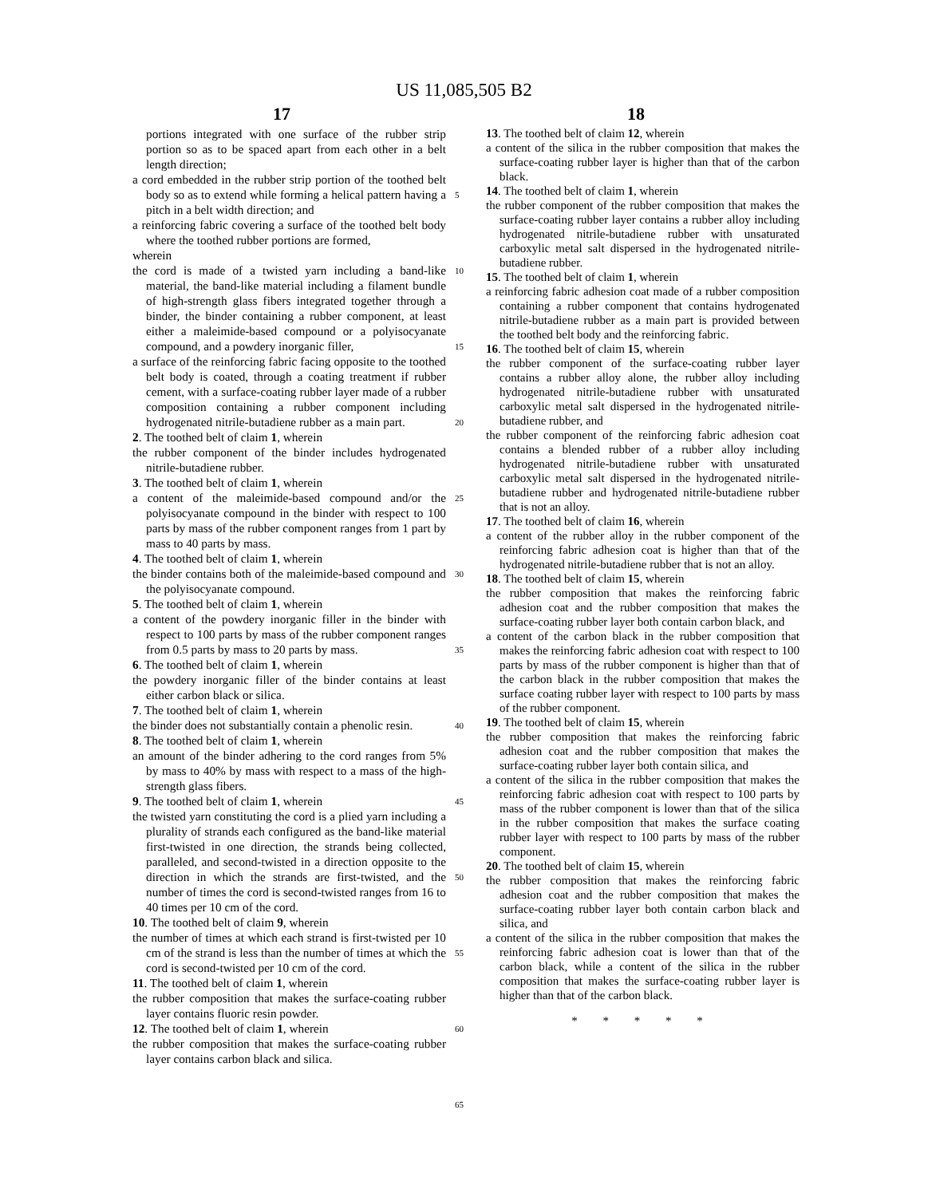US 11,085,505 B2
17 18
portions integrated with one surface of the rubber strip portion so as to be spaced apart from each other in a belt length direction;
a cord embedded in the rubber strip portion of the toothed belt body so as to extend while forming a helical pattern having a pitch in a belt width direction; and
a reinforcing fabric covering a surface of the toothed belt body where the toothed rubber portions are formed,
wherein
the cord is made of a twisted yarn including a band-like material, the band-like material including a filament bundle of high-strength glass fibers integrated together through a binder, the binder containing a rubber component, at least either a maleimide-based compound or a polyisocyanate compound, and a powdery inorganic filler,
a surface of the reinforcing fabric facing opposite to the toothed belt body is coated, through a coating treatment if rubber cement, with a surface-coating rubber layer made of a rubber composition containing a rubber component including hydrogenated nitrile-butadiene rubber as a main part.
2. The toothed belt of claim 1, wherein
the rubber component of the binder includes hydrogenated nitrile-butadiene rubber.
3. The toothed belt of claim 1, wherein
a content of the maleimide-based compound and/or the polyisocyanate compound in the binder with respect to 100 parts by mass of the rubber component ranges from 1 part by mass to 40 parts by mass.
4. The toothed belt of claim 1, wherein
the binder contains both of the maleimide-based compound and the polyisocyanate compound.
5. The toothed belt of claim 1, wherein
a content of the powdery inorganic filler in the binder with respect to 100 parts by mass of the rubber component ranges from 0.5 parts by mass to 20 parts by mass.
6. The toothed belt of claim 1, wherein
the powdery inorganic filler of the binder contains at least either carbon black or silica.
7. The toothed belt of claim 1, wherein
the binder does not substantially contain a phenolic resin.
8. The toothed belt of claim 1, wherein
an amount of the binder adhering to the cord ranges from 5% by mass to 40% by mass with respect to a mass of the high-strength glass fibers.
9. The toothed belt of claim 1, wherein
the twisted yarn constituting the cord is a plied yarn including a plurality of strands each configured as the band-like material first-twisted in one direction, the strands being collected, paralleled, and second-twisted in a direction opposite to the direction in which the strands are first-twisted, and the number of times the cord is second-twisted ranges from 16 to 40 times per 10 cm of the cord.
10. The toothed belt of claim 9, wherein
the number of times at which each strand is first-twisted per 10 cm of the strand is less than the number of times at which the cord is second-twisted per 10 cm of the cord.
11. The toothed belt of claim 1, wherein
the rubber composition that makes the surface-coating rubber layer contains fluoric resin powder.
12. The toothed belt of claim 1, wherein
the rubber composition that makes the surface-coating rubber layer contains carbon black and silica.
5
10
15
20
25
30
35
40
45
50
55
60
65
13. The toothed belt of claim 12, wherein
a content of the silica in the rubber composition that makes the surface-coating rubber layer is higher than that of the carbon black.
14. The toothed belt of claim 1, wherein
the rubber component of the rubber composition that makes the surface-coating rubber layer contains a rubber alloy including hydrogenated nitrile-butadiene rubber with unsaturated carboxylic metal salt dispersed in the hydrogenated nitrile-butadiene rubber.
15. The toothed belt of claim 1, wherein
a reinforcing fabric adhesion coat made of a rubber composition containing a rubber component that contains hydrogenated nitrile-butadiene rubber as a main part is provided between the toothed belt body and the reinforcing fabric.
16. The toothed belt of claim 15, wherein
the rubber component of the surface-coating rubber layer contains a rubber alloy alone, the rubber alloy including hydrogenated nitrile-butadiene rubber with unsaturated carboxylic metal salt dispersed in the hydrogenated nitrile-butadiene rubber, and
the rubber component of the reinforcing fabric adhesion coat contains a blended rubber of a rubber alloy including hydrogenated nitrile-butadiene rubber with unsaturated carboxylic metal salt dispersed in the hydrogenated nitrile-butadiene rubber and hydrogenated nitrile-butadiene rubber that is not an alloy.
17. The toothed belt of claim 16, wherein
a content of the rubber alloy in the rubber component of the reinforcing fabric adhesion coat is higher than that of the hydrogenated nitrile-butadiene rubber that is not an alloy.
18. The toothed belt of claim 15, wherein
the rubber composition that makes the reinforcing fabric adhesion coat and the rubber composition that makes the surface-coating rubber layer both contain carbon black, and
a content of the carbon black in the rubber composition that makes the reinforcing fabric adhesion coat with respect to 100 parts by mass of the rubber component is higher than that of the carbon black in the rubber composition that makes the surface coating rubber layer with respect to 100 parts by mass of the rubber component.
19. The toothed belt of claim 15, wherein
the rubber composition that makes the reinforcing fabric adhesion coat and the rubber composition that makes the surface-coating rubber layer both contain silica, and
a content of the silica in the rubber composition that makes the reinforcing fabric adhesion coat with respect to 100 parts by mass of the rubber component is lower than that of the silica in the rubber composition that makes the surface coating rubber layer with respect to 100 parts by mass of the rubber component.
20. The toothed belt of claim 15, wherein
the rubber composition that makes the reinforcing fabric adhesion coat and the rubber composition that makes the surface-coating rubber layer both contain carbon black and silica, and
a content of the silica in the rubber composition that makes the reinforcing fabric adhesion coat is lower than that of the carbon black, while a content of the silica in the rubber composition that makes the surface-coating rubber layer is higher than that of the carbon black.
* * * * *